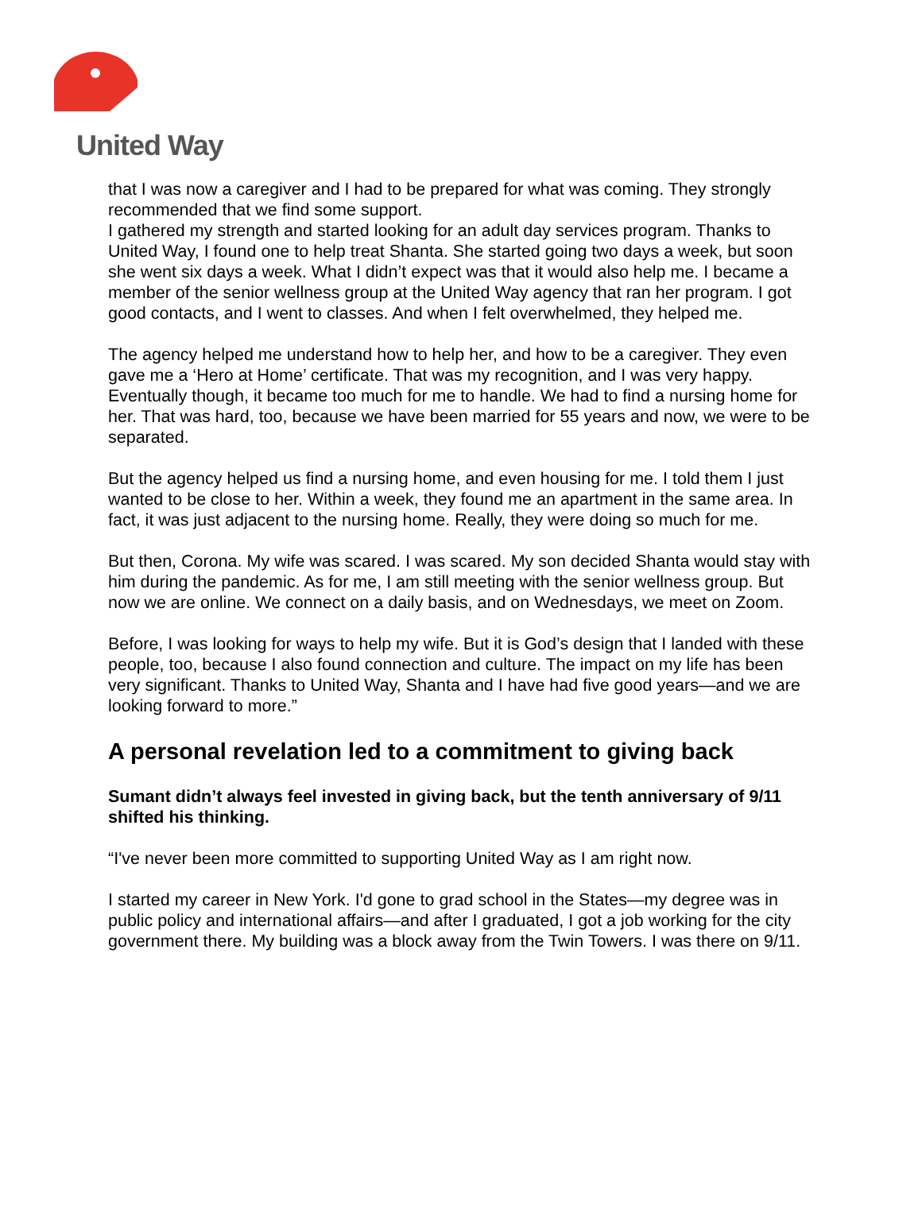United Way
that I was now a caregiver and I had to be prepared for what was coming. They strongly recommended that we find some support.
I gathered my strength and started looking for an adult day services program. Thanks to United Way, I found one to help treat Shanta. She started going two days a week, but soon she went six days a week. What I didn’t expect was that it would also help me. I became a member of the senior wellness group at the United Way agency that ran her program. I got good contacts, and I went to classes. And when I felt overwhelmed, they helped me.
The agency helped me understand how to help her, and how to be a caregiver. They even gave me a ‘Hero at Home’ certificate. That was my recognition, and I was very happy. Eventually though, it became too much for me to handle. We had to find a nursing home for her. That was hard, too, because we have been married for 55 years and now, we were to be separated.
But the agency helped us find a nursing home, and even housing for me. I told them I just wanted to be close to her. Within a week, they found me an apartment in the same area. In fact, it was just adjacent to the nursing home. Really, they were doing so much for me.
But then, Corona. My wife was scared. I was scared. My son decided Shanta would stay with him during the pandemic. As for me, I am still meeting with the senior wellness group. But now we are online. We connect on a daily basis, and on Wednesdays, we meet on Zoom.
Before, I was looking for ways to help my wife. But it is God’s design that I landed with these people, too, because I also found connection and culture. The impact on my life has been very significant. Thanks to United Way, Shanta and I have had five good years—and we are looking forward to more.”
A personal revelation led to a commitment to giving back
Sumant didn’t always feel invested in giving back, but the tenth anniversary of 9/11 shifted his thinking.
“I've never been more committed to supporting United Way as I am right now.
I started my career in New York. I'd gone to grad school in the States—my degree was in public policy and international affairs—and after I graduated, I got a job working for the city government there. My building was a block away from the Twin Towers. I was there on 9/11.